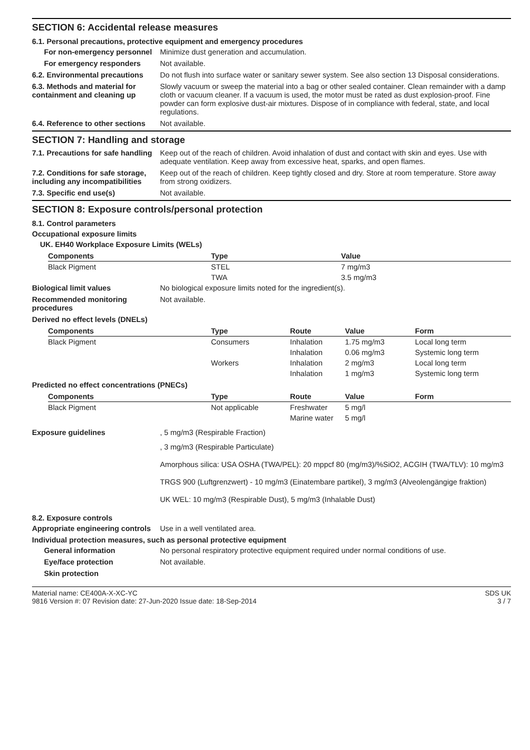SECTION 6: Accidental release measures
6.1. Personal precautions, protective equipment and emergency procedures
For non-emergency personnel
Minimize dust generation and accumulation.
For emergency responders Not available.
6.2. Environmental precautions
Do not flush into surface water or sanitary sewer system. See also section 13 Disposal considerations.
6.3. Methods and material for containment and cleaning up
Slowly vacuum or sweep the material into a bag or other sealed container. Clean remainder with a damp cloth or vacuum cleaner. If a vacuum is used, the motor must be rated as dust explosion-proof. Fine powder can form explosive dust-air mixtures. Dispose of in compliance with federal, state, and local regulations.
6.4. Reference to other sections
Not available.
SECTION 7: Handling and storage
7.1. Precautions for safe handling
Keep out of the reach of children. Avoid inhalation of dust and contact with skin and eyes. Use with adequate ventilation. Keep away from excessive heat, sparks, and open flames.
7.2. Conditions for safe storage, including any incompatibilities
Keep out of the reach of children. Keep tightly closed and dry. Store at room temperature. Store away from strong oxidizers.
7.3. Specific end use(s) Not available.
SECTION 8: Exposure controls/personal protection
8.1. Control parameters
Occupational exposure limits
UK. EH40 Workplace Exposure Limits (WELs)
| Components | Type | Value |
| --- | --- | --- |
| Black Pigment | STEL | 7 mg/m3 |
| | TWA | 3.5 mg/m3 |
Biological limit values No biological exposure limits noted for the ingredient(s).
Recommended monitoring procedures
Not available.
Derived no effect levels (DNELs)
| Components | Type | Route | Value | Form |
| --- | --- | --- | --- | --- |
| Black Pigment | Consumers | Inhalation | 1.75 mg/m3 | Local long term |
| | | Inhalation | 0.06 mg/m3 | Systemic long term |
| | Workers | Inhalation | 2 mg/m3 | Local long term |
| | | Inhalation | 1 mg/m3 | Systemic long term |
Predicted no effect concentrations (PNECs)
| Components | Type | Route | Value | Form |
| --- | --- | --- | --- | --- |
| Black Pigment | Not applicable | Freshwater | 5 mg/l | |
| | | Marine water | 5 mg/l | |
Exposure guidelines , 5 mg/m3 (Respirable Fraction)
, 3 mg/m3 (Respirable Particulate)
Amorphous silica: USA OSHA (TWA/PEL): 20 mppcf 80 (mg/m3)/%SiO2, ACGIH (TWA/TLV): 10 mg/m3
TRGS 900 (Luftgrenzwert) - 10 mg/m3 (Einatembare partikel), 3 mg/m3 (Alveolengängige fraktion)
UK WEL: 10 mg/m3 (Respirable Dust), 5 mg/m3 (Inhalable Dust)
8.2. Exposure controls
Appropriate engineering controls
Use in a well ventilated area.
Individual protection measures, such as personal protective equipment
General information No personal respiratory protective equipment required under normal conditions of use.
Eye/face protection Not available.
Skin protection
Material name: CE400A-X-XC-YC
9816 Version #: 07 Revision date: 27-Jun-2020 Issue date: 18-Sep-2014
SDS UK
3 / 7